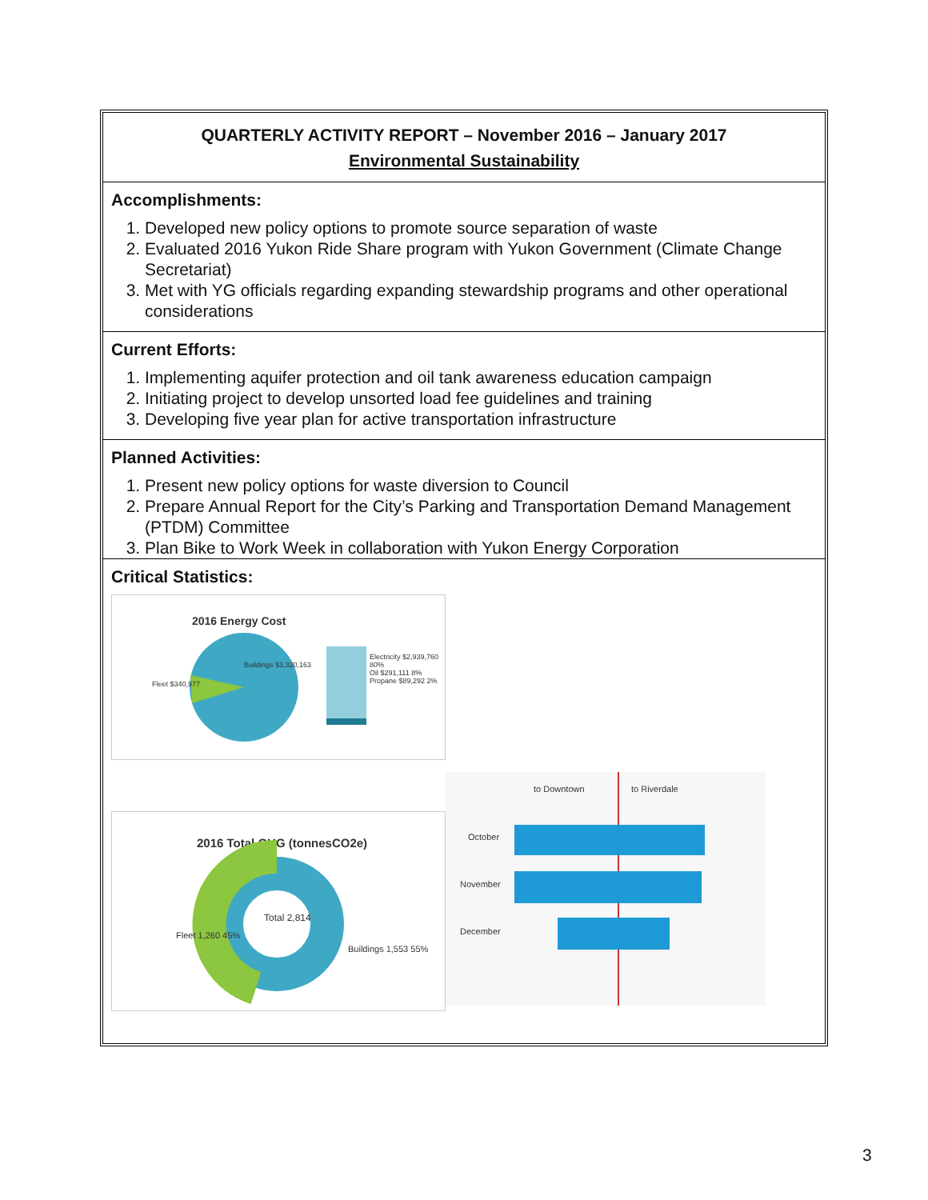QUARTERLY ACTIVITY REPORT – November 2016 – January 2017
Environmental Sustainability
Accomplishments:
1. Developed new policy options to promote source separation of waste
2. Evaluated 2016 Yukon Ride Share program with Yukon Government (Climate Change Secretariat)
3. Met with YG officials regarding expanding stewardship programs and other operational considerations
Current Efforts:
1. Implementing aquifer protection and oil tank awareness education campaign
2. Initiating project to develop unsorted load fee guidelines and training
3. Developing five year plan for active transportation infrastructure
Planned Activities:
1. Present new policy options for waste diversion to Council
2. Prepare Annual Report for the City’s Parking and Transportation Demand Management (PTDM) Committee
3. Plan Bike to Work Week in collaboration with Yukon Energy Corporation
Critical Statistics:
2016 Energy Cost
Electricity $2,939,760 80%
Oil $291,111 8%
Propane $89,292 2%
Buildings $3,320,163
Fleet $340,977
2016 Total GHG (tonnesCO2e)
Total 2,814
Fleet 1,260 45%
Buildings 1,553 55%
to Downtown to Riverdale
October
November
December
3